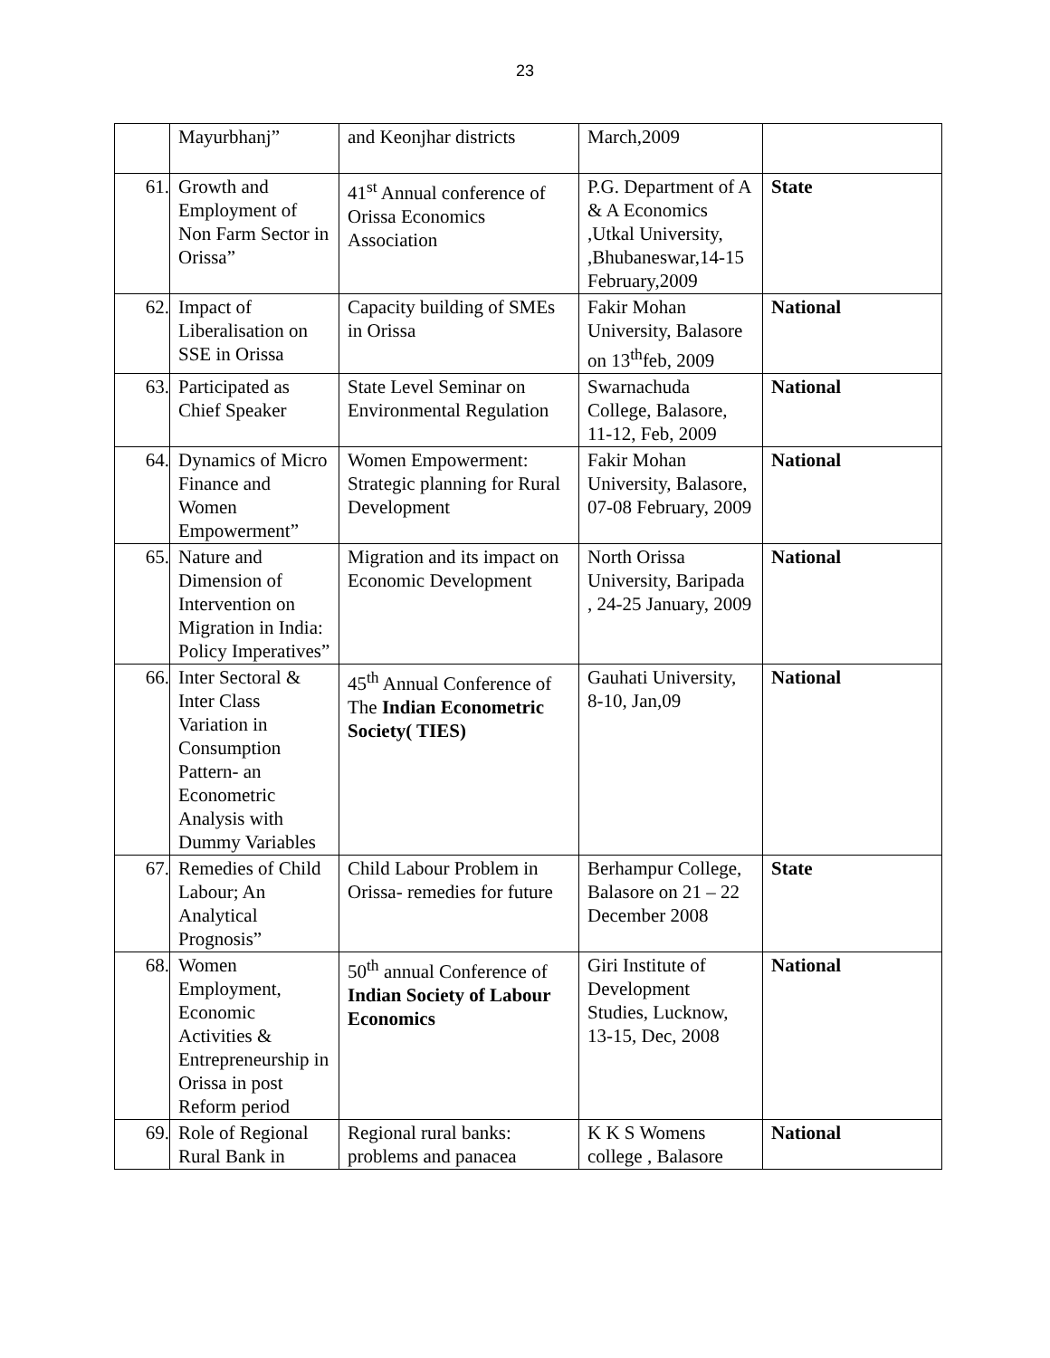23
| | Mayurbhanj” | and Keonjhar districts | March,2009 | |
| 61. | Growth and Employment of Non Farm Sector in Orissa” | 41<sup>st</sup> Annual conference of Orissa Economics Association | P.G. Department of A & A Economics ,Utkal University, ,Bhubaneswar,14-15 February,2009 | State |
| 62. | Impact of Liberalisation on SSE in Orissa | Capacity building of SMEs in Orissa | Fakir Mohan University, Balasore on 13<sup>th</sup>feb, 2009 | National |
| 63. | Participated as Chief Speaker | State Level Seminar on Environmental Regulation | Swarnachuda College, Balasore, 11-12, Feb, 2009 | National |
| 64. | Dynamics of Micro Finance and Women Empowerment” | Women Empowerment: Strategic planning for Rural Development | Fakir Mohan University, Balasore, 07-08 February, 2009 | National |
| 65. | Nature and Dimension of Intervention on Migration in India: Policy Imperatives” | Migration and its impact on Economic Development | North Orissa University, Baripada , 24-25 January, 2009 | National |
| 66. | Inter Sectoral & Inter Class Variation in Consumption Pattern- an Econometric Analysis with Dummy Variables | 45<sup>th</sup> Annual Conference of The Indian Econometric Society( TIES) | Gauhati University, 8-10, Jan,09 | National |
| 67. | Remedies of Child Labour; An Analytical Prognosis” | Child Labour Problem in Orissa- remedies for future | Berhampur College, Balasore on 21 – 22 December 2008 | State |
| 68. | Women Employment, Economic Activities & Entrepreneurship in Orissa in post Reform period | 50<sup>th</sup> annual Conference of Indian Society of Labour Economics | Giri Institute of Development Studies, Lucknow, 13-15, Dec, 2008 | National |
| 69. | Role of Regional Rural Bank in | Regional rural banks: problems and panacea | K K S Womens college , Balasore | National |